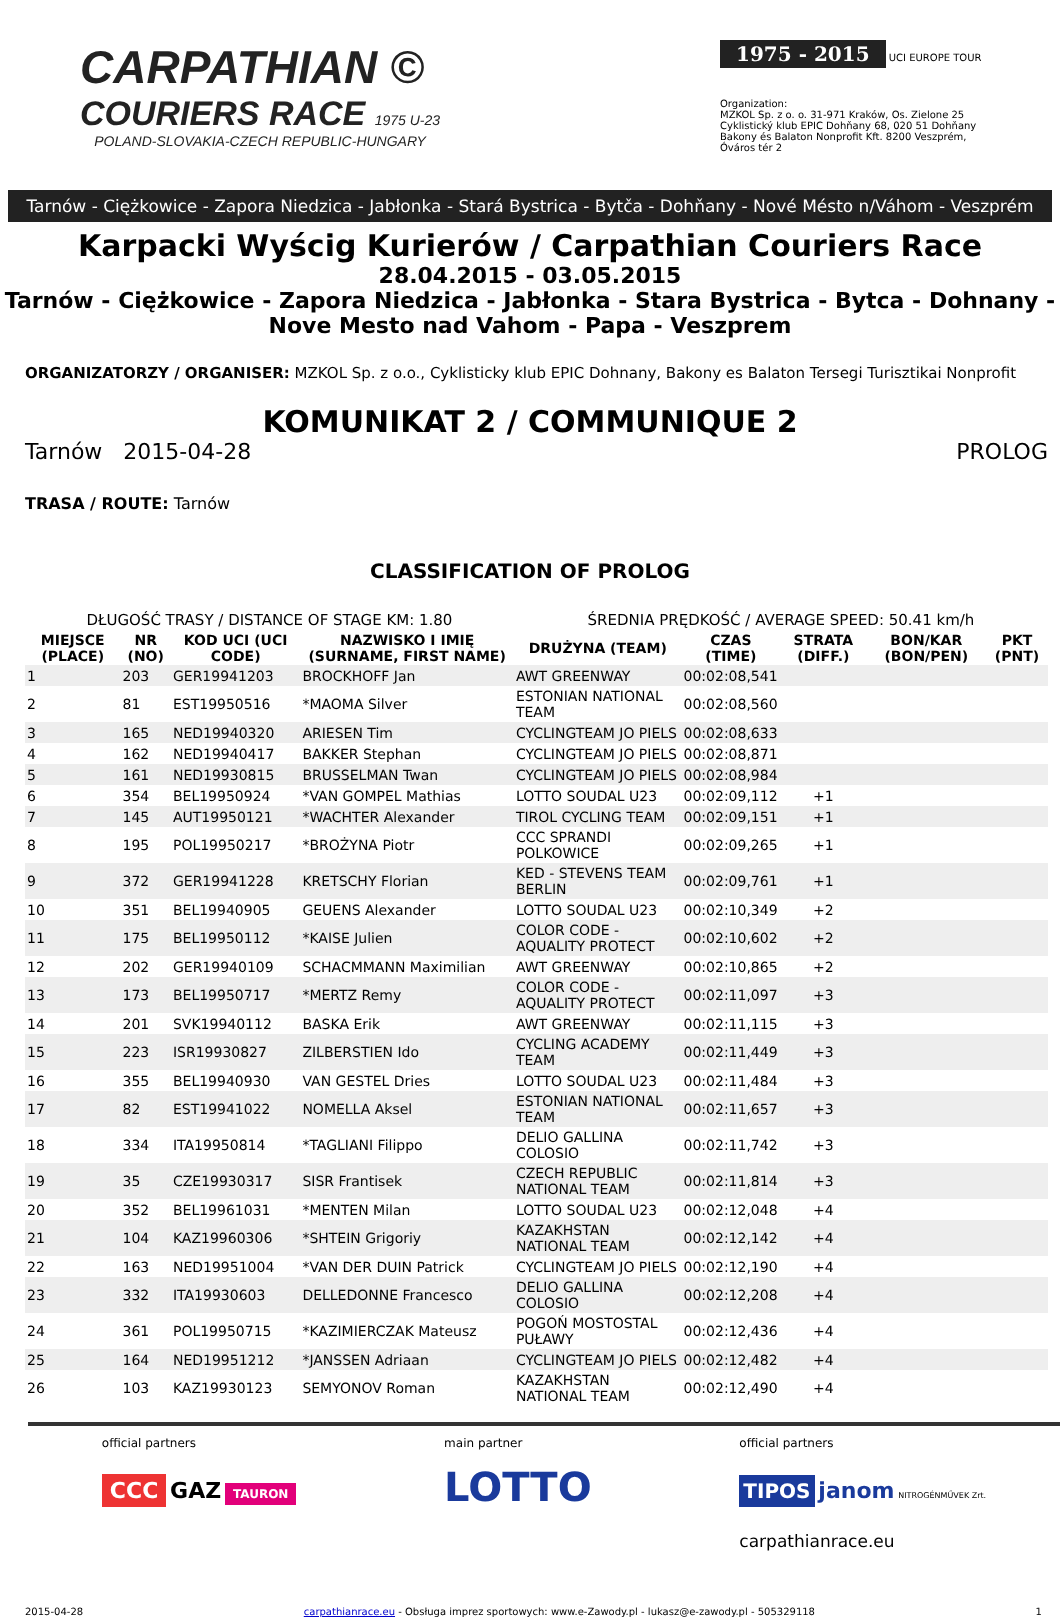CARPATHIAN ©
COURIERS RACE 1975 U-23
POLAND-SLOVAKIA-CZECH REPUBLIC-HUNGARY
1975 - 2015
UCI EUROPE TOUR
Organization:
MZKOL Sp. z o. o. 31-971 Kraków, Os. Zielone 25
Cyklistický klub EPIC Dohňany 68, 020 51 Dohňany
Bakony és Balaton Nonprofit Kft. 8200 Veszprém, Óváros tér 2
Tarnów - Ciężkowice - Zapora Niedzica - Jabłonka - Stará Bystrica - Bytča - Dohňany - Nové Mésto n/Váhom - Veszprém
Karpacki Wyścig Kurierów / Carpathian Couriers Race
28.04.2015 - 03.05.2015
Tarnów - Ciężkowice - Zapora Niedzica - Jabłonka - Stara Bystrica - Bytca - Dohnany -
Nove Mesto nad Vahom - Papa - Veszprem
ORGANIZATORZY / ORGANISER: MZKOL Sp. z o.o., Cyklisticky klub EPIC Dohnany, Bakony es Balaton Tersegi Turisztikai Nonprofit
KOMUNIKAT 2 / COMMUNIQUE 2
Tarnów 2015-04-28 PROLOG
TRASA / ROUTE: Tarnów
CLASSIFICATION OF PROLOG
| DŁUGOŚĆ TRASY / DISTANCE OF STAGE KM: 1.80 | | | | ŚREDNIA PRĘDKOŚĆ / AVERAGE SPEED: 50.41 km/h | | | | |
| MIEJSCE (PLACE) | NR (NO) | KOD UCI (UCI CODE) | NAZWISKO I IMIĘ (SURNAME, FIRST NAME) | DRUŻYNA (TEAM) | CZAS (TIME) | STRATA (DIFF.) | BON/KAR (BON/PEN) | PKT (PNT) |
| 1 | 203 | GER19941203 | BROCKHOFF Jan | AWT GREENWAY | 00:02:08,541 | | | |
| 2 | 81 | EST19950516 | *MAOMA Silver | ESTONIAN NATIONAL TEAM | 00:02:08,560 | | | |
| 3 | 165 | NED19940320 | ARIESEN Tim | CYCLINGTEAM JO PIELS | 00:02:08,633 | | | |
| 4 | 162 | NED19940417 | BAKKER Stephan | CYCLINGTEAM JO PIELS | 00:02:08,871 | | | |
| 5 | 161 | NED19930815 | BRUSSELMAN Twan | CYCLINGTEAM JO PIELS | 00:02:08,984 | | | |
| 6 | 354 | BEL19950924 | *VAN GOMPEL Mathias | LOTTO SOUDAL U23 | 00:02:09,112 | +1 | | |
| 7 | 145 | AUT19950121 | *WACHTER Alexander | TIROL CYCLING TEAM | 00:02:09,151 | +1 | | |
| 8 | 195 | POL19950217 | *BROŻYNA Piotr | CCC SPRANDI POLKOWICE | 00:02:09,265 | +1 | | |
| 9 | 372 | GER19941228 | KRETSCHY Florian | KED - STEVENS TEAM BERLIN | 00:02:09,761 | +1 | | |
| 10 | 351 | BEL19940905 | GEUENS Alexander | LOTTO SOUDAL U23 | 00:02:10,349 | +2 | | |
| 11 | 175 | BEL19950112 | *KAISE Julien | COLOR CODE - AQUALITY PROTECT | 00:02:10,602 | +2 | | |
| 12 | 202 | GER19940109 | SCHACMMANN Maximilian | AWT GREENWAY | 00:02:10,865 | +2 | | |
| 13 | 173 | BEL19950717 | *MERTZ Remy | COLOR CODE - AQUALITY PROTECT | 00:02:11,097 | +3 | | |
| 14 | 201 | SVK19940112 | BASKA Erik | AWT GREENWAY | 00:02:11,115 | +3 | | |
| 15 | 223 | ISR19930827 | ZILBERSTIEN Ido | CYCLING ACADEMY TEAM | 00:02:11,449 | +3 | | |
| 16 | 355 | BEL19940930 | VAN GESTEL Dries | LOTTO SOUDAL U23 | 00:02:11,484 | +3 | | |
| 17 | 82 | EST19941022 | NOMELLA Aksel | ESTONIAN NATIONAL TEAM | 00:02:11,657 | +3 | | |
| 18 | 334 | ITA19950814 | *TAGLIANI Filippo | DELIO GALLINA COLOSIO | 00:02:11,742 | +3 | | |
| 19 | 35 | CZE19930317 | SISR Frantisek | CZECH REPUBLIC NATIONAL TEAM | 00:02:11,814 | +3 | | |
| 20 | 352 | BEL19961031 | *MENTEN Milan | LOTTO SOUDAL U23 | 00:02:12,048 | +4 | | |
| 21 | 104 | KAZ19960306 | *SHTEIN Grigoriy | KAZAKHSTAN NATIONAL TEAM | 00:02:12,142 | +4 | | |
| 22 | 163 | NED19951004 | *VAN DER DUIN Patrick | CYCLINGTEAM JO PIELS | 00:02:12,190 | +4 | | |
| 23 | 332 | ITA19930603 | DELLEDONNE Francesco | DELIO GALLINA COLOSIO | 00:02:12,208 | +4 | | |
| 24 | 361 | POL19950715 | *KAZIMIERCZAK Mateusz | POGOŃ MOSTOSTAL PUŁAWY | 00:02:12,436 | +4 | | |
| 25 | 164 | NED19951212 | *JANSSEN Adriaan | CYCLINGTEAM JO PIELS | 00:02:12,482 | +4 | | |
| 26 | 103 | KAZ19930123 | SEMYONOV Roman | KAZAKHSTAN NATIONAL TEAM | 00:02:12,490 | +4 | | |
official partners
CCC GAZ TAURON
main partner
LOTTO
official partners
TIPOS janom NITROGÉNMŰVEK Zrt.
carpathianrace.eu
2015-04-28 carpathianrace.eu - Obsługa imprez sportowych: www.e-Zawody.pl - lukasz@e-zawody.pl - 505329118 1